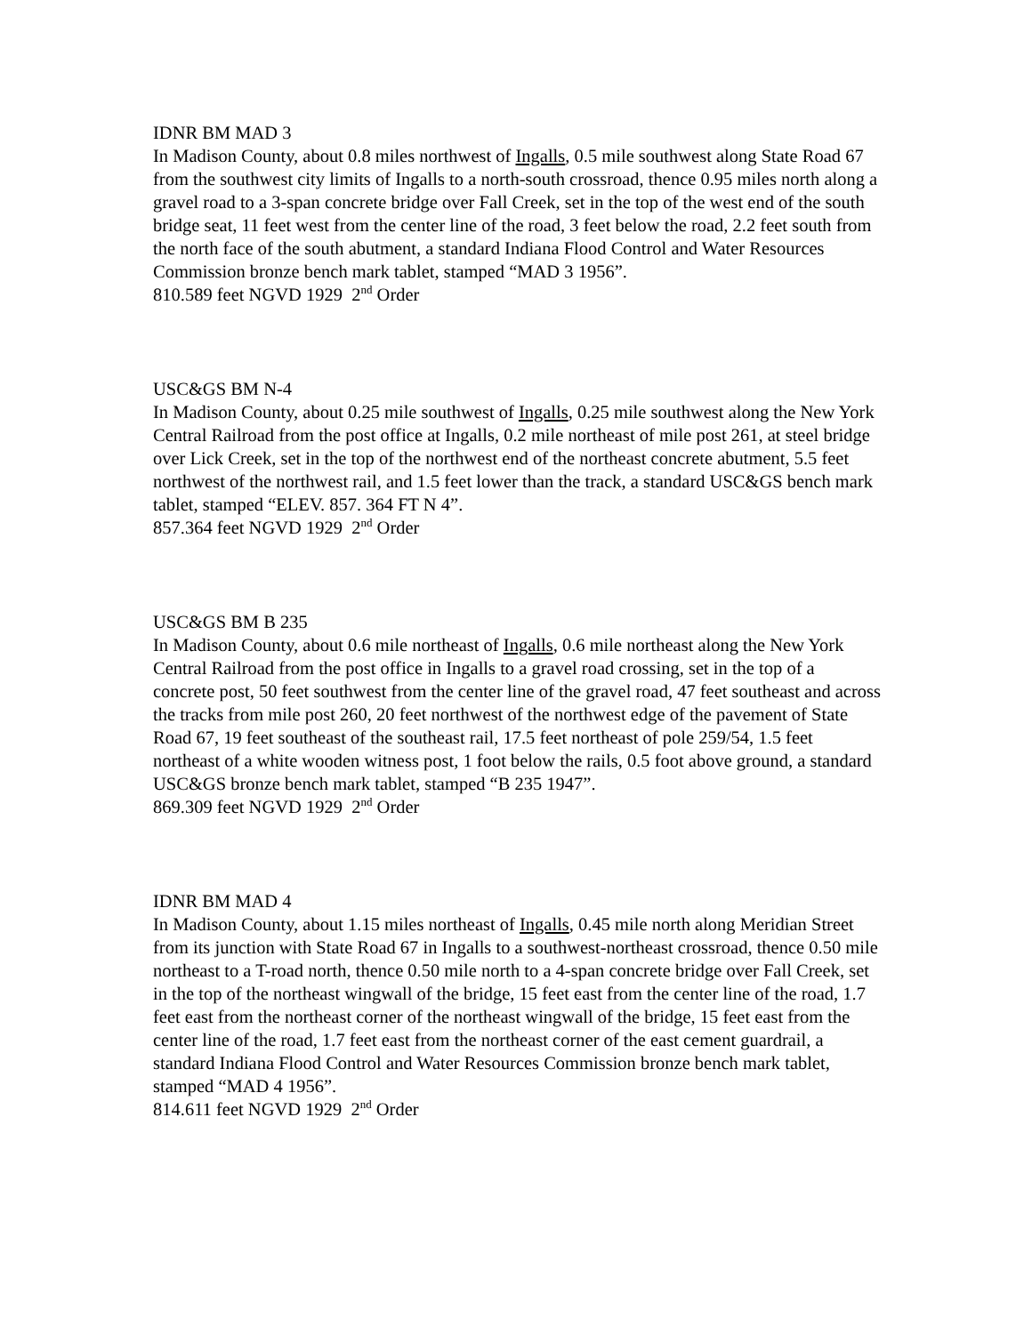IDNR BM MAD 3
In Madison County, about 0.8 miles northwest of Ingalls, 0.5 mile southwest along State Road 67 from the southwest city limits of Ingalls to a north-south crossroad, thence 0.95 miles north along a gravel road to a 3-span concrete bridge over Fall Creek, set in the top of the west end of the south bridge seat, 11 feet west from the center line of the road, 3 feet below the road, 2.2 feet south from the north face of the south abutment, a standard Indiana Flood Control and Water Resources Commission bronze bench mark tablet, stamped “MAD 3 1956”.
810.589 feet NGVD 1929 2<sup>nd</sup> Order
USC&GS BM N-4
In Madison County, about 0.25 mile southwest of Ingalls, 0.25 mile southwest along the New York Central Railroad from the post office at Ingalls, 0.2 mile northeast of mile post 261, at steel bridge over Lick Creek, set in the top of the northwest end of the northeast concrete abutment, 5.5 feet northwest of the northwest rail, and 1.5 feet lower than the track, a standard USC&GS bench mark tablet, stamped “ELEV. 857. 364 FT N 4”.
857.364 feet NGVD 1929 2<sup>nd</sup> Order
USC&GS BM B 235
In Madison County, about 0.6 mile northeast of Ingalls, 0.6 mile northeast along the New York Central Railroad from the post office in Ingalls to a gravel road crossing, set in the top of a concrete post, 50 feet southwest from the center line of the gravel road, 47 feet southeast and across the tracks from mile post 260, 20 feet northwest of the northwest edge of the pavement of State Road 67, 19 feet southeast of the southeast rail, 17.5 feet northeast of pole 259/54, 1.5 feet northeast of a white wooden witness post, 1 foot below the rails, 0.5 foot above ground, a standard USC&GS bronze bench mark tablet, stamped “B 235 1947”.
869.309 feet NGVD 1929 2<sup>nd</sup> Order
IDNR BM MAD 4
In Madison County, about 1.15 miles northeast of Ingalls, 0.45 mile north along Meridian Street from its junction with State Road 67 in Ingalls to a southwest-northeast crossroad, thence 0.50 mile northeast to a T-road north, thence 0.50 mile north to a 4-span concrete bridge over Fall Creek, set in the top of the northeast wingwall of the bridge, 15 feet east from the center line of the road, 1.7 feet east from the northeast corner of the northeast wingwall of the bridge, 15 feet east from the center line of the road, 1.7 feet east from the northeast corner of the east cement guardrail, a standard Indiana Flood Control and Water Resources Commission bronze bench mark tablet, stamped “MAD 4 1956”.
814.611 feet NGVD 1929 2<sup>nd</sup> Order